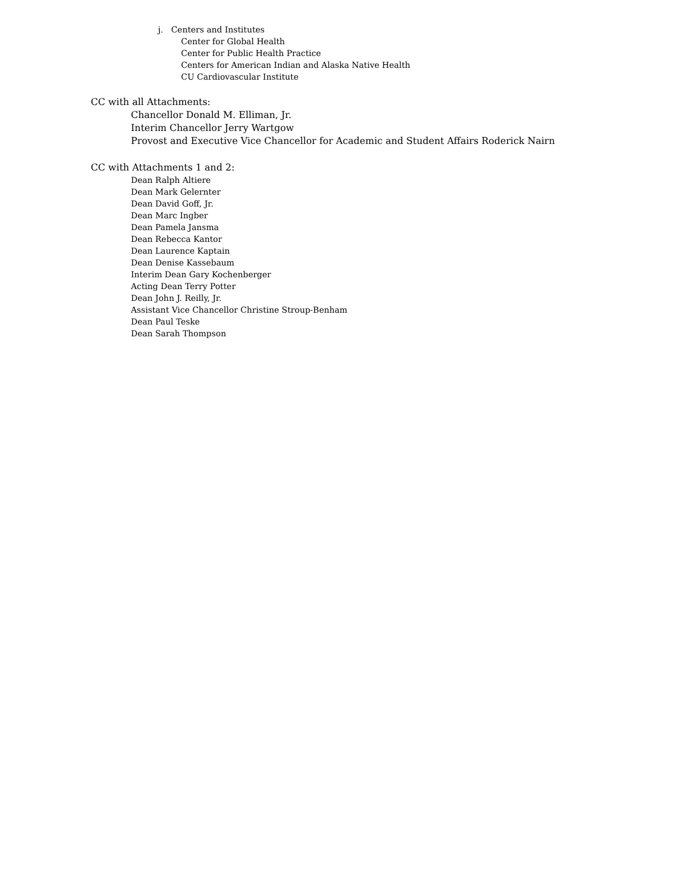j. Centers and Institutes
Center for Global Health
Center for Public Health Practice
Centers for American Indian and Alaska Native Health
CU Cardiovascular Institute
CC with all Attachments:
Chancellor Donald M. Elliman, Jr.
Interim Chancellor Jerry Wartgow
Provost and Executive Vice Chancellor for Academic and Student Affairs Roderick Nairn
CC with Attachments 1 and 2:
Dean Ralph Altiere
Dean Mark Gelernter
Dean David Goff, Jr.
Dean Marc Ingber
Dean Pamela Jansma
Dean Rebecca Kantor
Dean Laurence Kaptain
Dean Denise Kassebaum
Interim Dean Gary Kochenberger
Acting Dean Terry Potter
Dean John J. Reilly, Jr.
Assistant Vice Chancellor Christine Stroup-Benham
Dean Paul Teske
Dean Sarah Thompson